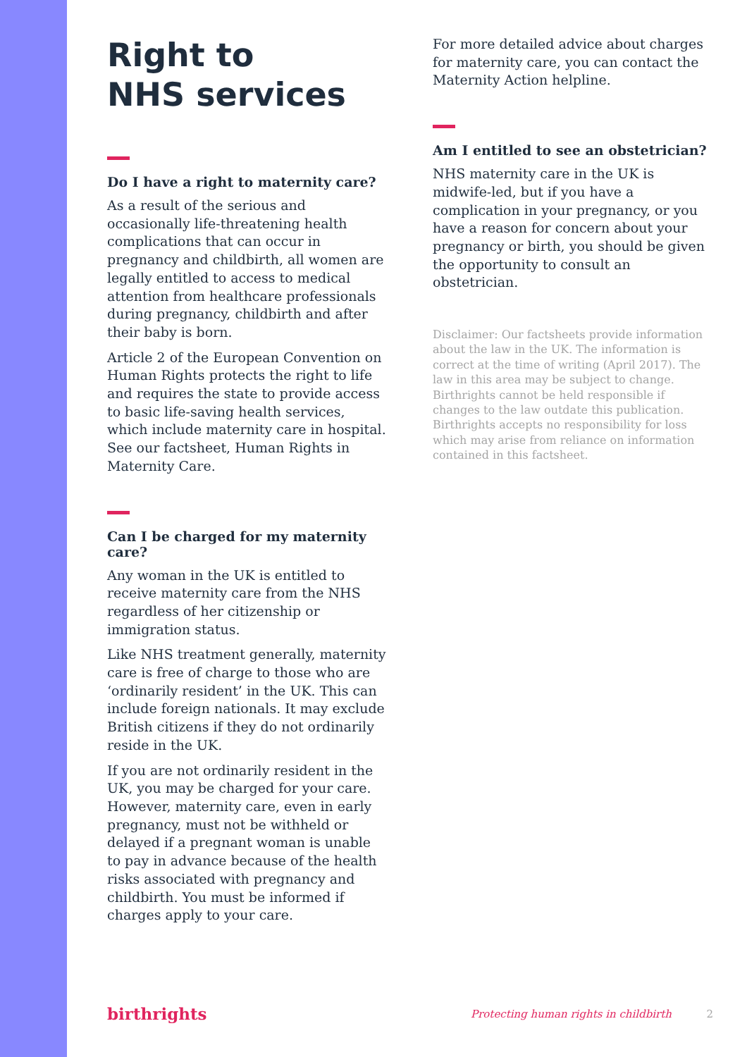Right to
NHS services
Do I have a right to maternity care?
As a result of the serious and occasionally life-threatening health complications that can occur in pregnancy and childbirth, all women are legally entitled to access to medical attention from healthcare professionals during pregnancy, childbirth and after their baby is born.
Article 2 of the European Convention on Human Rights protects the right to life and requires the state to provide access to basic life-saving health services, which include maternity care in hospital. See our factsheet, Human Rights in Maternity Care.
Can I be charged for my maternity care?
Any woman in the UK is entitled to receive maternity care from the NHS regardless of her citizenship or immigration status.
Like NHS treatment generally, maternity care is free of charge to those who are ‘ordinarily resident’ in the UK. This can include foreign nationals. It may exclude British citizens if they do not ordinarily reside in the UK.
If you are not ordinarily resident in the UK, you may be charged for your care. However, maternity care, even in early pregnancy, must not be withheld or delayed if a pregnant woman is unable to pay in advance because of the health risks associated with pregnancy and childbirth. You must be informed if charges apply to your care.
For more detailed advice about charges for maternity care, you can contact the Maternity Action helpline.
Am I entitled to see an obstetrician?
NHS maternity care in the UK is midwife-led, but if you have a complication in your pregnancy, or you have a reason for concern about your pregnancy or birth, you should be given the opportunity to consult an obstetrician.
Disclaimer: Our factsheets provide information about the law in the UK. The information is correct at the time of writing (April 2017). The law in this area may be subject to change. Birthrights cannot be held responsible if changes to the law outdate this publication. Birthrights accepts no responsibility for loss which may arise from reliance on information contained in this factsheet.
birthrights Protecting human rights in childbirth 2